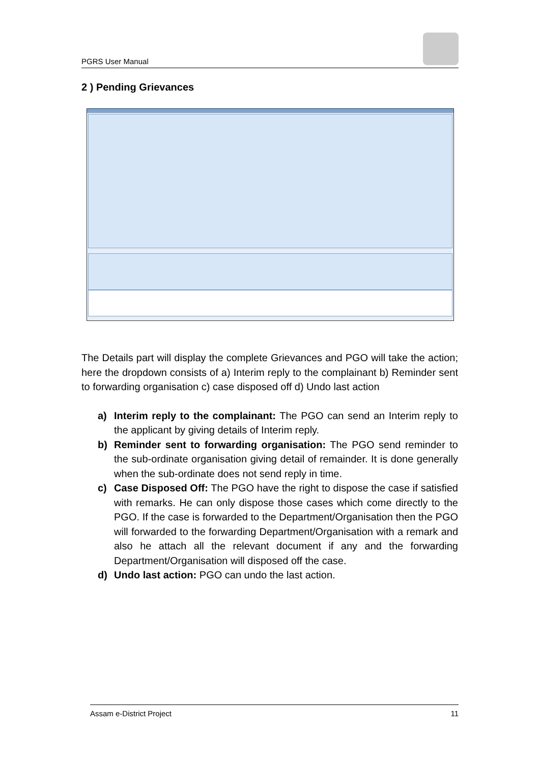PGRS User Manual
2 ) Pending Grievances
The Details part will display the complete Grievances and PGO will take the action; here the dropdown consists of a) Interim reply to the complainant b) Reminder sent to forwarding organisation c) case disposed off d) Undo last action
a) Interim reply to the complainant: The PGO can send an Interim reply to the applicant by giving details of Interim reply.
b) Reminder sent to forwarding organisation: The PGO send reminder to the sub-ordinate organisation giving detail of remainder. It is done generally when the sub-ordinate does not send reply in time.
c) Case Disposed Off: The PGO have the right to dispose the case if satisfied with remarks. He can only dispose those cases which come directly to the PGO. If the case is forwarded to the Department/Organisation then the PGO will forwarded to the forwarding Department/Organisation with a remark and also he attach all the relevant document if any and the forwarding Department/Organisation will disposed off the case.
d) Undo last action: PGO can undo the last action.
Assam e-District Project 11